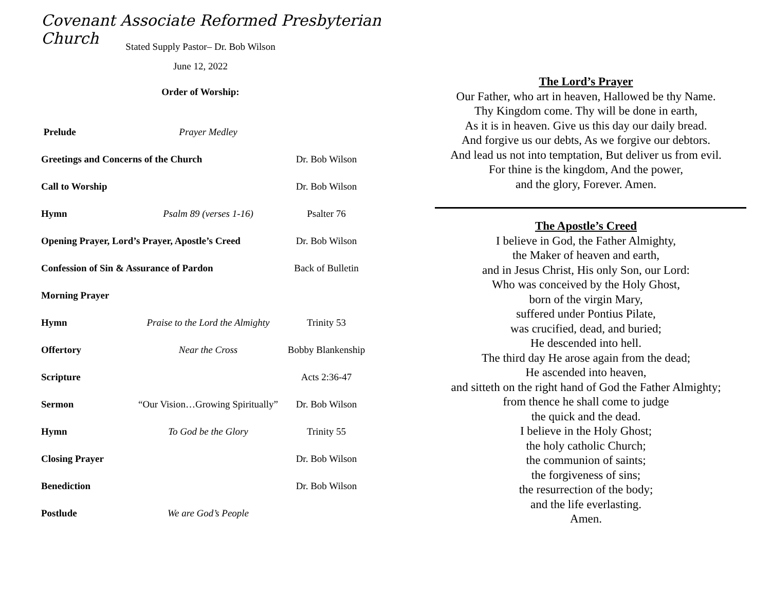Covenant Associate Reformed Presbyterian Church
Stated Supply Pastor– Dr. Bob Wilson
June 12, 2022
Order of Worship:
Prelude Prayer Medley
Greetings and Concerns of the Church Dr. Bob Wilson
Call to Worship Dr. Bob Wilson
Hymn Psalm 89 (verses 1-16) Psalter 76
Opening Prayer, Lord’s Prayer, Apostle’s Creed Dr. Bob Wilson
Confession of Sin & Assurance of Pardon Back of Bulletin
Morning Prayer
Hymn Praise to the Lord the Almighty Trinity 53
Offertory Near the Cross Bobby Blankenship
Scripture Acts 2:36-47
Sermon “Our Vision…Growing Spiritually” Dr. Bob Wilson
Hymn To God be the Glory Trinity 55
Closing Prayer Dr. Bob Wilson
Benediction Dr. Bob Wilson
Postlude We are God’s People
The Lord’s Prayer
Our Father, who art in heaven, Hallowed be thy Name.
Thy Kingdom come. Thy will be done in earth,
As it is in heaven. Give us this day our daily bread.
And forgive us our debts, As we forgive our debtors.
And lead us not into temptation, But deliver us from evil.
For thine is the kingdom, And the power,
and the glory, Forever. Amen.
The Apostle’s Creed
I believe in God, the Father Almighty,
the Maker of heaven and earth,
and in Jesus Christ, His only Son, our Lord:
Who was conceived by the Holy Ghost,
born of the virgin Mary,
suffered under Pontius Pilate,
was crucified, dead, and buried;
He descended into hell.
The third day He arose again from the dead;
He ascended into heaven,
and sitteth on the right hand of God the Father Almighty;
from thence he shall come to judge
the quick and the dead.
I believe in the Holy Ghost;
the holy catholic Church;
the communion of saints;
the forgiveness of sins;
the resurrection of the body;
and the life everlasting.
Amen.